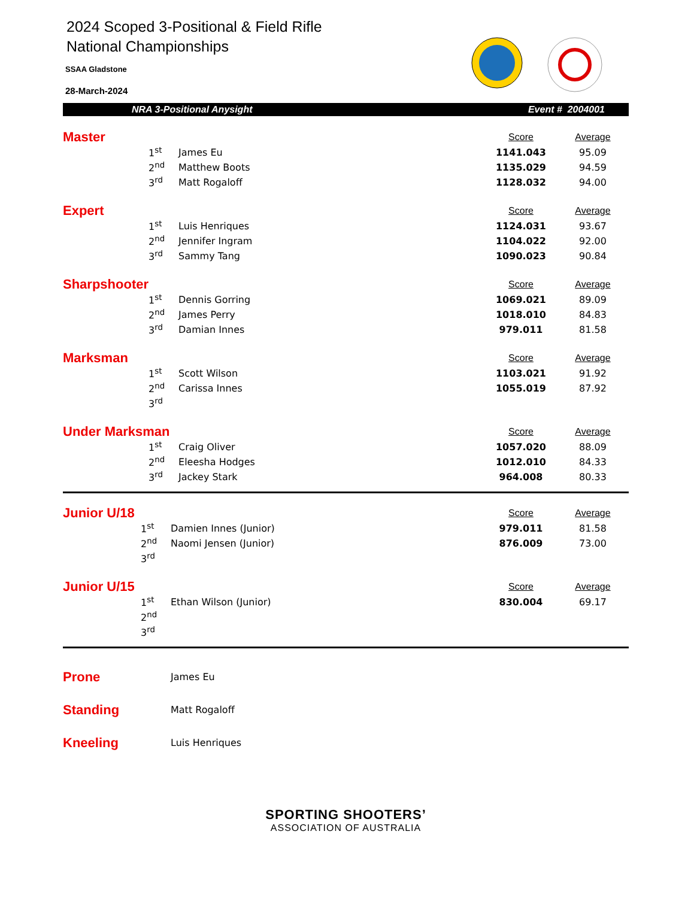2024 Scoped 3-Positional & Field Rifle
National Championships
SSAA Gladstone
28-March-2024
NRA 3-Positional Anysight Event # 2004001
| Master | | | Score | Average |
| | 1<sup>st</sup> | James Eu | 1141.043 | 95.09 |
| | 2<sup>nd</sup> | Matthew Boots | 1135.029 | 94.59 |
| | 3<sup>rd</sup> | Matt Rogaloff | 1128.032 | 94.00 |
| Expert | | | Score | Average |
| | 1<sup>st</sup> | Luis Henriques | 1124.031 | 93.67 |
| | 2<sup>nd</sup> | Jennifer Ingram | 1104.022 | 92.00 |
| | 3<sup>rd</sup> | Sammy Tang | 1090.023 | 90.84 |
| Sharpshooter | | | Score | Average |
| | 1<sup>st</sup> | Dennis Gorring | 1069.021 | 89.09 |
| | 2<sup>nd</sup> | James Perry | 1018.010 | 84.83 |
| | 3<sup>rd</sup> | Damian Innes | 979.011 | 81.58 |
| Marksman | | | Score | Average |
| | 1<sup>st</sup> | Scott Wilson | 1103.021 | 91.92 |
| | 2<sup>nd</sup> | Carissa Innes | 1055.019 | 87.92 |
| | 3<sup>rd</sup> | | | |
| Under Marksman | | | Score | Average |
| | 1<sup>st</sup> | Craig Oliver | 1057.020 | 88.09 |
| | 2<sup>nd</sup> | Eleesha Hodges | 1012.010 | 84.33 |
| | 3<sup>rd</sup> | Jackey Stark | 964.008 | 80.33 |
| Junior U/18 | | | Score | Average |
| | 1<sup>st</sup> | Damien Innes (Junior) | 979.011 | 81.58 |
| | 2<sup>nd</sup> | Naomi Jensen (Junior) | 876.009 | 73.00 |
| | 3<sup>rd</sup> | | | |
| Junior U/15 | | | Score | Average |
| | 1<sup>st</sup> | Ethan Wilson (Junior) | 830.004 | 69.17 |
| | 2<sup>nd</sup> | | | |
| | 3<sup>rd</sup> | | | |
| Prone | James Eu |
| Standing | Matt Rogaloff |
| Kneeling | Luis Henriques |
SPORTING SHOOTERS’
ASSOCIATION OF AUSTRALIA